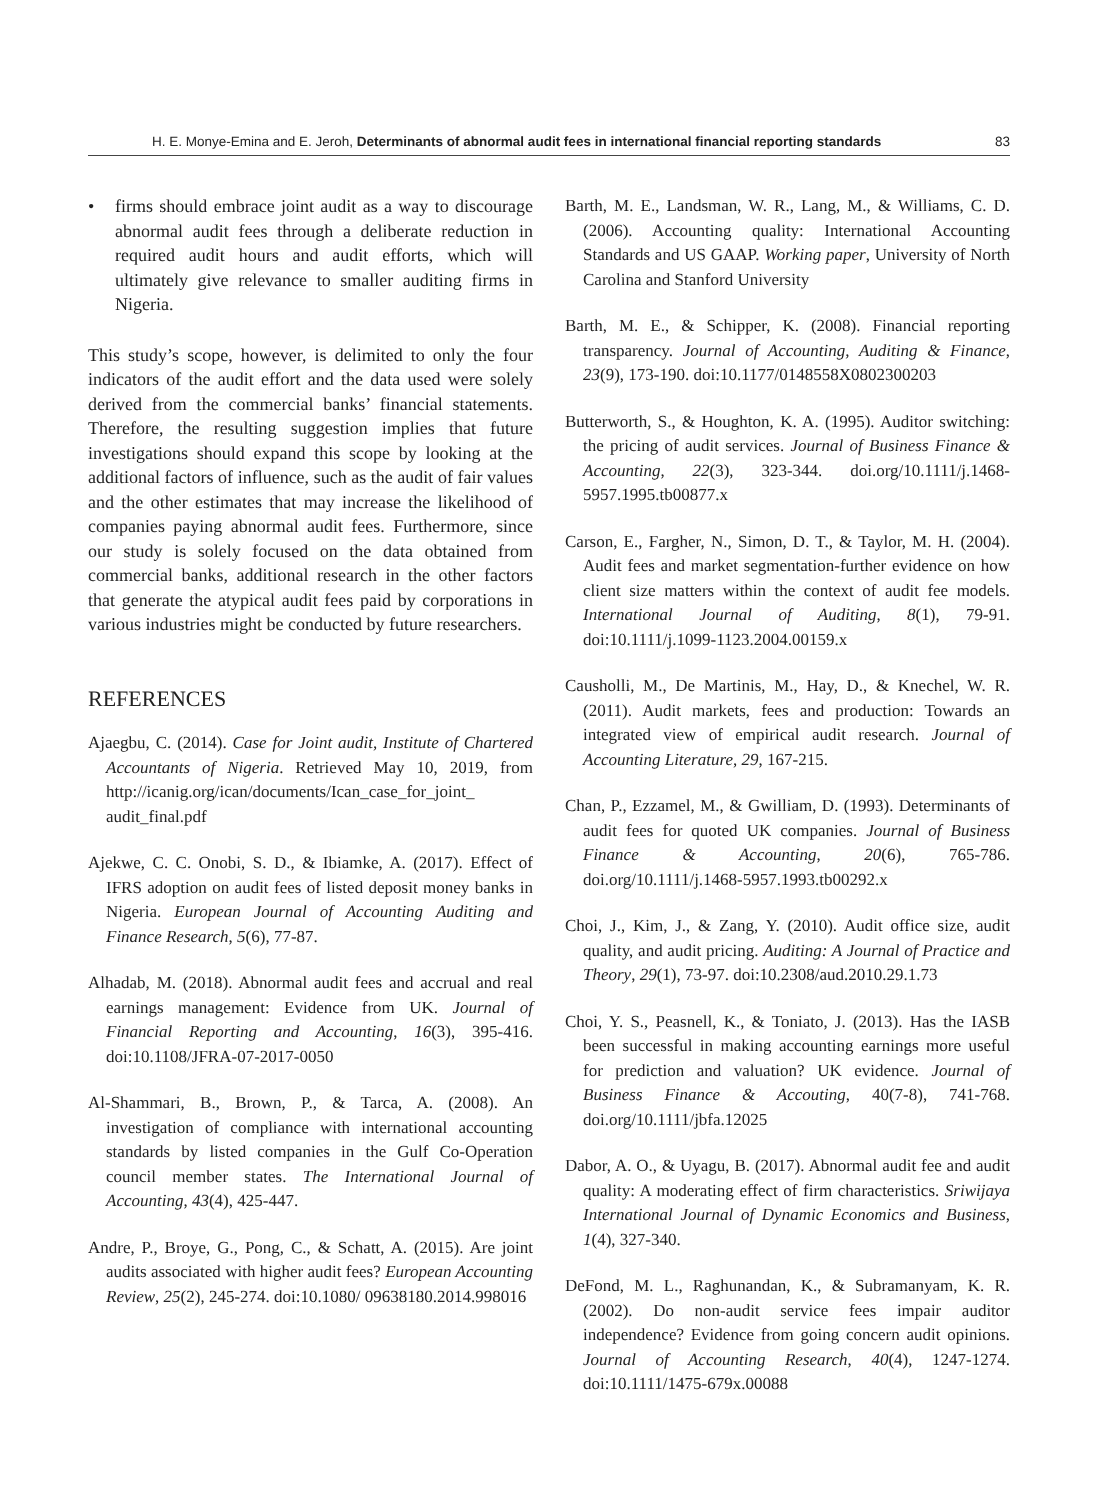H. E. Monye-Emina and E. Jeroh, Determinants of abnormal audit fees in international financial reporting standards
83
• firms should embrace joint audit as a way to discourage abnormal audit fees through a deliberate reduction in required audit hours and audit efforts, which will ultimately give relevance to smaller auditing firms in Nigeria.
This study’s scope, however, is delimited to only the four indicators of the audit effort and the data used were solely derived from the commercial banks’ financial statements. Therefore, the resulting suggestion implies that future investigations should expand this scope by looking at the additional factors of influence, such as the audit of fair values and the other estimates that may increase the likelihood of companies paying abnormal audit fees. Furthermore, since our study is solely focused on the data obtained from commercial banks, additional research in the other factors that generate the atypical audit fees paid by corporations in various industries might be conducted by future researchers.
REFERENCES
Ajaegbu, C. (2014). Case for Joint audit, Institute of Chartered Accountants of Nigeria. Retrieved May 10, 2019, from http://icanig.org/ican/documents/Ican_case_for_joint_ audit_final.pdf
Ajekwe, C. C. Onobi, S. D., & Ibiamke, A. (2017). Effect of IFRS adoption on audit fees of listed deposit money banks in Nigeria. European Journal of Accounting Auditing and Finance Research, 5(6), 77-87.
Alhadab, M. (2018). Abnormal audit fees and accrual and real earnings management: Evidence from UK. Journal of Financial Reporting and Accounting, 16(3), 395-416. doi:10.1108/JFRA-07-2017-0050
Al-Shammari, B., Brown, P., & Tarca, A. (2008). An investigation of compliance with international accounting standards by listed companies in the Gulf Co-Operation council member states. The International Journal of Accounting, 43(4), 425-447.
Andre, P., Broye, G., Pong, C., & Schatt, A. (2015). Are joint audits associated with higher audit fees? European Accounting Review, 25(2), 245-274. doi:10.1080/ 09638180.2014.998016
Barth, M. E., Landsman, W. R., Lang, M., & Williams, C. D. (2006). Accounting quality: International Accounting Standards and US GAAP. Working paper, University of North Carolina and Stanford University
Barth, M. E., & Schipper, K. (2008). Financial reporting transparency. Journal of Accounting, Auditing & Finance, 23(9), 173-190. doi:10.1177/0148558X0802300203
Butterworth, S., & Houghton, K. A. (1995). Auditor switching: the pricing of audit services. Journal of Business Finance & Accounting, 22(3), 323-344. doi.org/10.1111/j.1468-5957.1995.tb00877.x
Carson, E., Fargher, N., Simon, D. T., & Taylor, M. H. (2004). Audit fees and market segmentation-further evidence on how client size matters within the context of audit fee models. International Journal of Auditing, 8(1), 79-91. doi:10.1111/j.1099-1123.2004.00159.x
Causholli, M., De Martinis, M., Hay, D., & Knechel, W. R. (2011). Audit markets, fees and production: Towards an integrated view of empirical audit research. Journal of Accounting Literature, 29, 167-215.
Chan, P., Ezzamel, M., & Gwilliam, D. (1993). Determinants of audit fees for quoted UK companies. Journal of Business Finance & Accounting, 20(6), 765-786. doi.org/10.1111/j.1468-5957.1993.tb00292.x
Choi, J., Kim, J., & Zang, Y. (2010). Audit office size, audit quality, and audit pricing. Auditing: A Journal of Practice and Theory, 29(1), 73-97. doi:10.2308/aud.2010.29.1.73
Choi, Y. S., Peasnell, K., & Toniato, J. (2013). Has the IASB been successful in making accounting earnings more useful for prediction and valuation? UK evidence. Journal of Business Finance & Accouting, 40(7-8), 741-768. doi.org/10.1111/jbfa.12025
Dabor, A. O., & Uyagu, B. (2017). Abnormal audit fee and audit quality: A moderating effect of firm characteristics. Sriwijaya International Journal of Dynamic Economics and Business, 1(4), 327-340.
DeFond, M. L., Raghunandan, K., & Subramanyam, K. R. (2002). Do non-audit service fees impair auditor independence? Evidence from going concern audit opinions. Journal of Accounting Research, 40(4), 1247-1274. doi:10.1111/1475-679x.00088